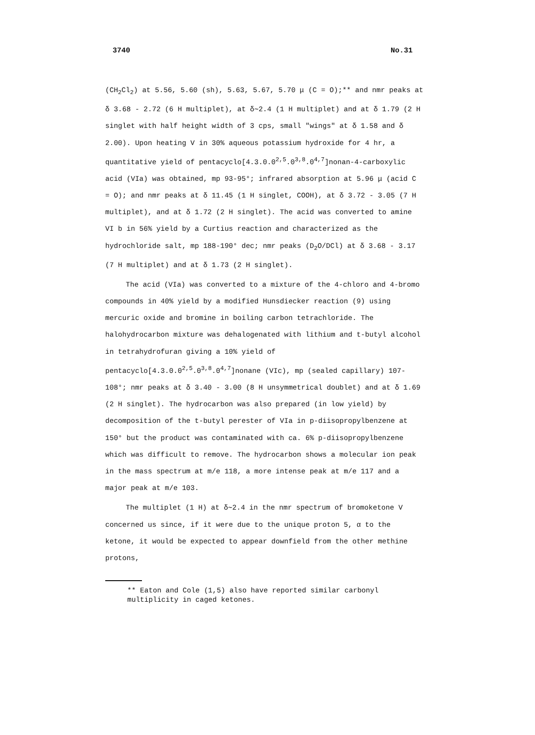3740 No.31
(CH<sub>2</sub>Cl<sub>2</sub>) at 5.56, 5.60 (sh), 5.63, 5.67, 5.70 μ (C = O);** and nmr peaks at δ 3.68 - 2.72 (6 H multiplet), at δ∼2.4 (1 H multiplet) and at δ 1.79 (2 H singlet with half height width of 3 cps, small "wings" at δ 1.58 and δ 2.00). Upon heating V in 30% aqueous potassium hydroxide for 4 hr, a quantitative yield of pentacyclo[4.3.0.0<sup>2,5</sup>.0<sup>3,8</sup>.0<sup>4,7</sup>]nonan-4-carboxylic acid (VIa) was obtained, mp 93-95°; infrared absorption at 5.96 μ (acid C = O); and nmr peaks at δ 11.45 (1 H singlet, COOH), at δ 3.72 - 3.05 (7 H multiplet), and at δ 1.72 (2 H singlet). The acid was converted to amine VI b in 56% yield by a Curtius reaction and characterized as the hydrochloride salt, mp 188-190° dec; nmr peaks (D<sub>2</sub>O/DCl) at δ 3.68 - 3.17 (7 H multiplet) and at δ 1.73 (2 H singlet).
The acid (VIa) was converted to a mixture of the 4-chloro and 4-bromo compounds in 40% yield by a modified Hunsdiecker reaction (9) using mercuric oxide and bromine in boiling carbon tetrachloride. The halohydrocarbon mixture was dehalogenated with lithium and t-butyl alcohol in tetrahydrofuran giving a 10% yield of pentacyclo[4.3.0.0<sup>2,5</sup>.0<sup>3,8</sup>.0<sup>4,7</sup>]nonane (VIc), mp (sealed capillary) 107-108°; nmr peaks at δ 3.40 - 3.00 (8 H unsymmetrical doublet) and at δ 1.69 (2 H singlet). The hydrocarbon was also prepared (in low yield) by decomposition of the t-butyl perester of VIa in p-diisopropylbenzene at 150° but the product was contaminated with ca. 6% p-diisopropylbenzene which was difficult to remove. The hydrocarbon shows a molecular ion peak in the mass spectrum at m/e 118, a more intense peak at m/e 117 and a major peak at m/e 103.
The multiplet (1 H) at δ∼2.4 in the nmr spectrum of bromoketone V concerned us since, if it were due to the unique proton 5, α to the ketone, it would be expected to appear downfield from the other methine protons,
** Eaton and Cole (1,5) also have reported similar carbonyl multiplicity in caged ketones.